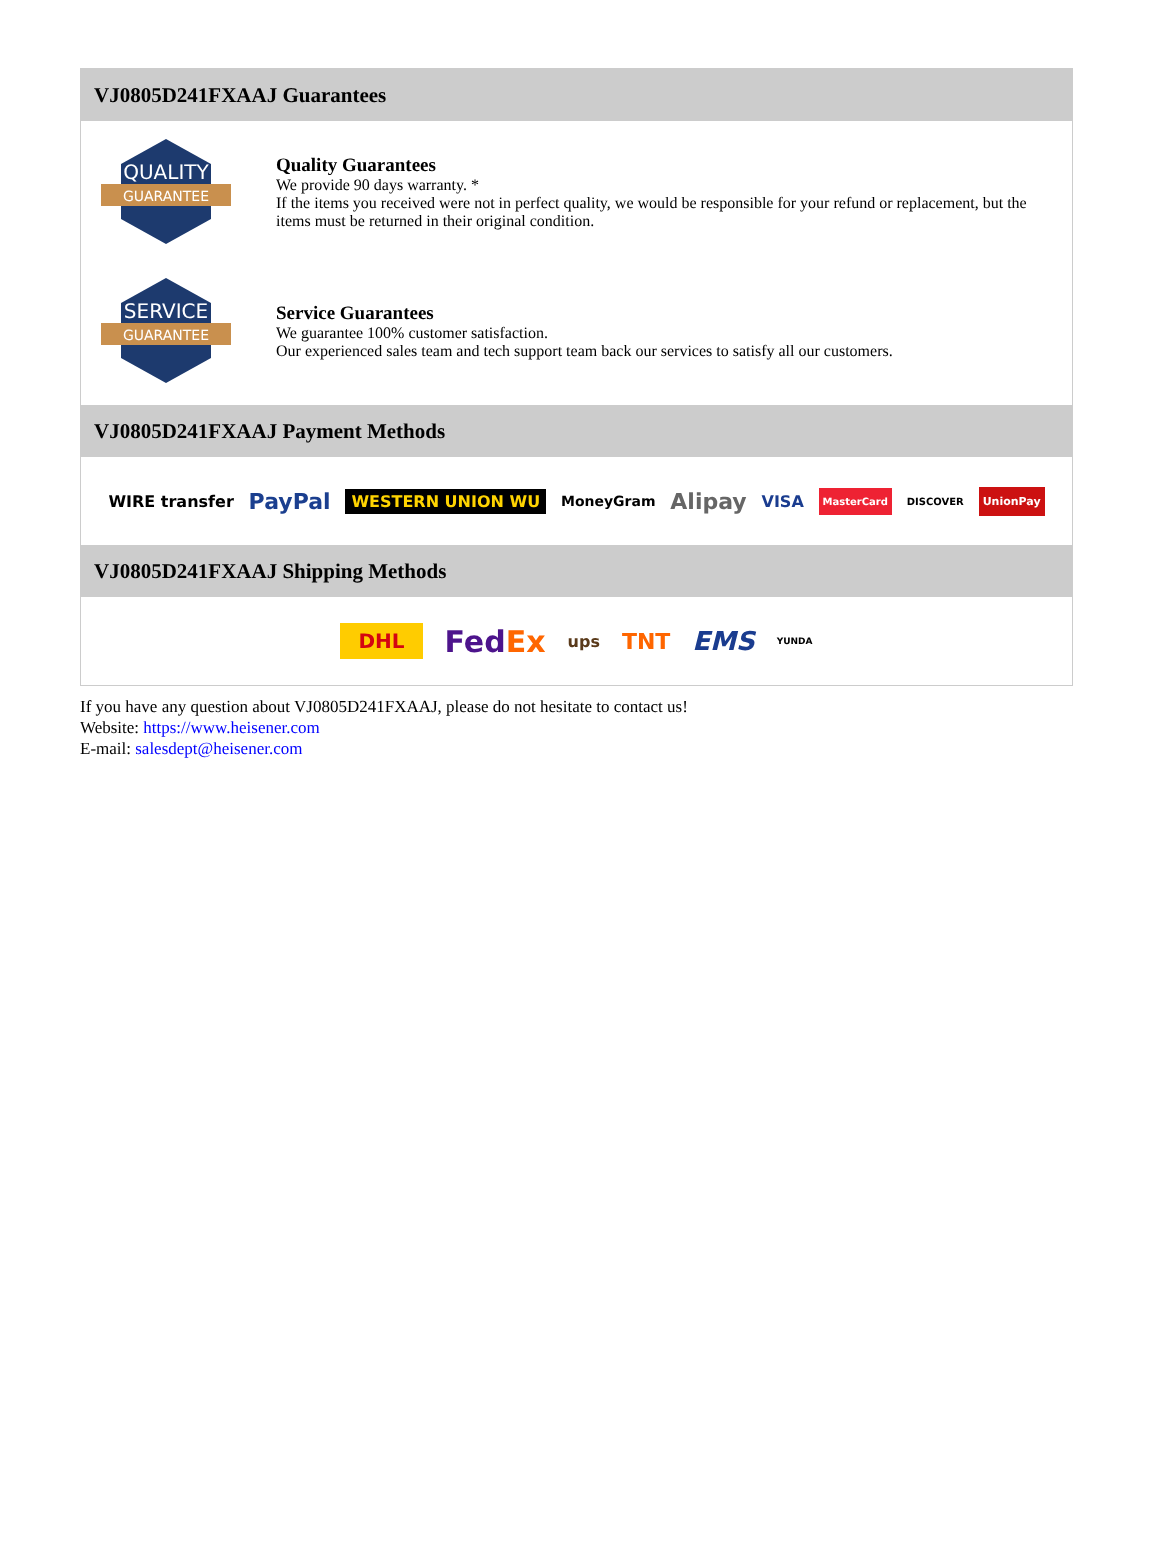VJ0805D241FXAAJ Guarantees
QUALITY
GUARANTEE
Quality Guarantees
We provide 90 days warranty. *
If the items you received were not in perfect quality, we would be responsible for your refund or replacement, but the items must be returned in their original condition.
SERVICE
GUARANTEE
Service Guarantees
We guarantee 100% customer satisfaction.
Our experienced sales team and tech support team back our services to satisfy all our customers.
VJ0805D241FXAAJ Payment Methods
WIRE transfer PayPal WESTERN UNION WU MoneyGram Alipay VISA MasterCard DISCOVER UnionPay
VJ0805D241FXAAJ Shipping Methods
DHL FedEx ups TNT EMS YUNDA
If you have any question about VJ0805D241FXAAJ, please do not hesitate to contact us!
Website: https://www.heisener.com
E-mail: salesdept@heisener.com